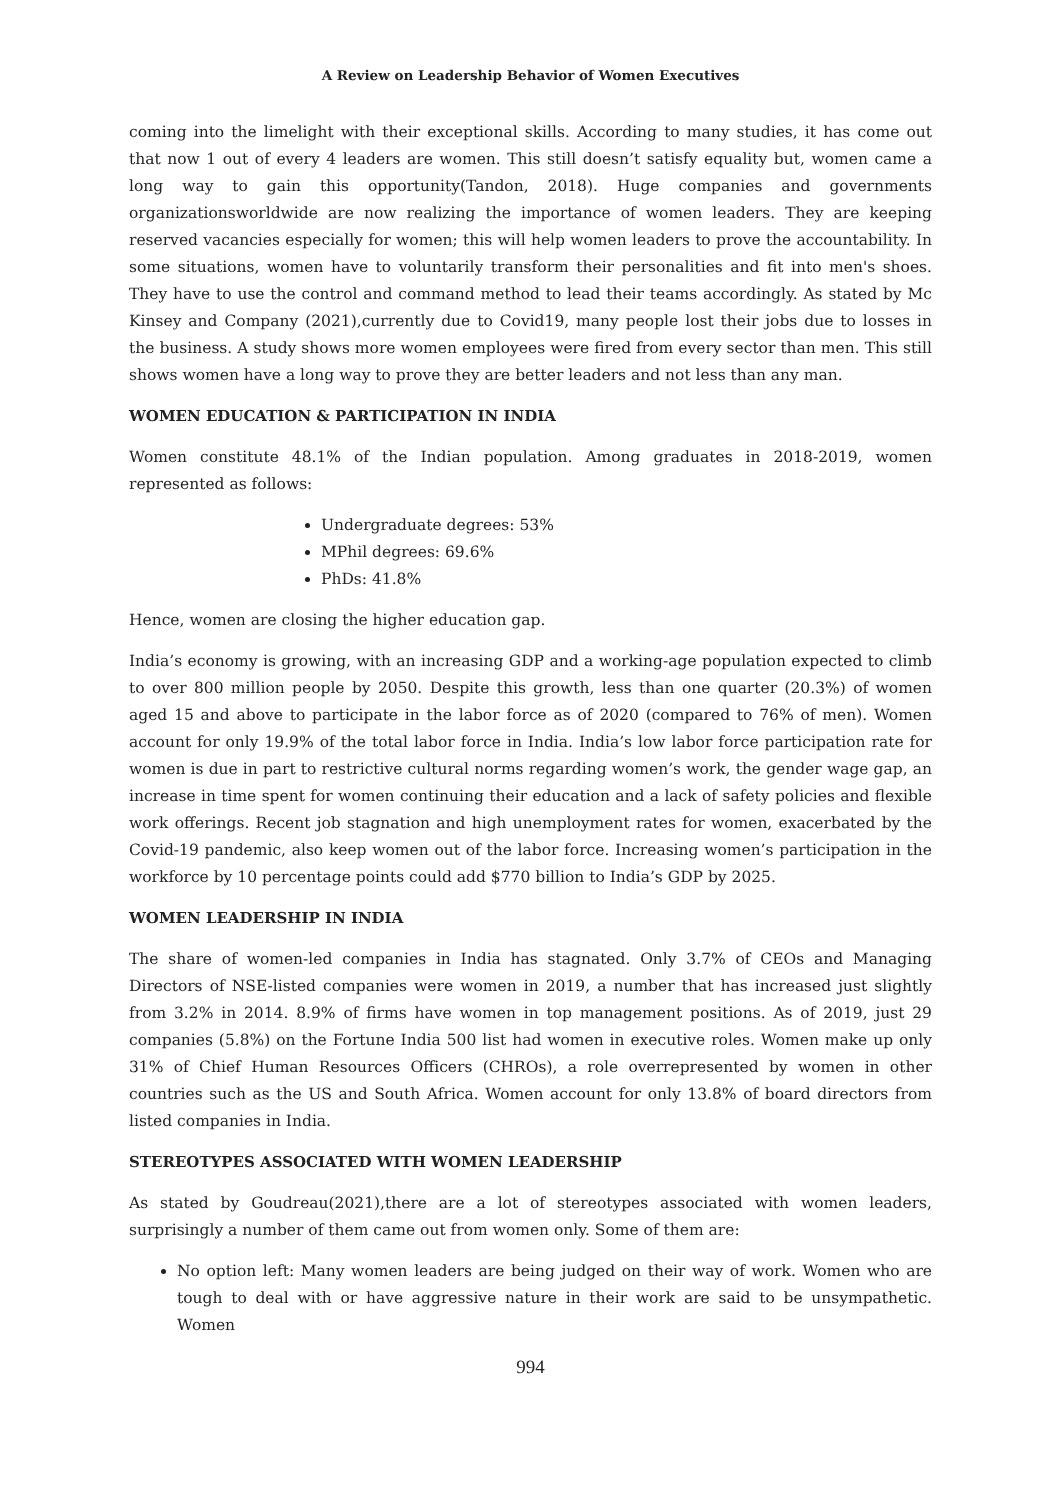A Review on Leadership Behavior of Women Executives
coming into the limelight with their exceptional skills. According to many studies, it has come out that now 1 out of every 4 leaders are women. This still doesn’t satisfy equality but, women came a long way to gain this opportunity(Tandon, 2018). Huge companies and governments organizationsworldwide are now realizing the importance of women leaders. They are keeping reserved vacancies especially for women; this will help women leaders to prove the accountability. In some situations, women have to voluntarily transform their personalities and fit into men's shoes. They have to use the control and command method to lead their teams accordingly. As stated by Mc Kinsey and Company (2021),currently due to Covid19, many people lost their jobs due to losses in the business. A study shows more women employees were fired from every sector than men. This still shows women have a long way to prove they are better leaders and not less than any man.
WOMEN EDUCATION & PARTICIPATION IN INDIA
Women constitute 48.1% of the Indian population. Among graduates in 2018-2019, women represented as follows:
Undergraduate degrees: 53%
MPhil degrees: 69.6%
PhDs: 41.8%
Hence, women are closing the higher education gap.
India’s economy is growing, with an increasing GDP and a working-age population expected to climb to over 800 million people by 2050. Despite this growth, less than one quarter (20.3%) of women aged 15 and above to participate in the labor force as of 2020 (compared to 76% of men). Women account for only 19.9% of the total labor force in India. India’s low labor force participation rate for women is due in part to restrictive cultural norms regarding women’s work, the gender wage gap, an increase in time spent for women continuing their education and a lack of safety policies and flexible work offerings. Recent job stagnation and high unemployment rates for women, exacerbated by the Covid-19 pandemic, also keep women out of the labor force. Increasing women’s participation in the workforce by 10 percentage points could add $770 billion to India’s GDP by 2025.
WOMEN LEADERSHIP IN INDIA
The share of women-led companies in India has stagnated. Only 3.7% of CEOs and Managing Directors of NSE-listed companies were women in 2019, a number that has increased just slightly from 3.2% in 2014. 8.9% of firms have women in top management positions. As of 2019, just 29 companies (5.8%) on the Fortune India 500 list had women in executive roles. Women make up only 31% of Chief Human Resources Officers (CHROs), a role overrepresented by women in other countries such as the US and South Africa. Women account for only 13.8% of board directors from listed companies in India.
STEREOTYPES ASSOCIATED WITH WOMEN LEADERSHIP
As stated by Goudreau(2021),there are a lot of stereotypes associated with women leaders, surprisingly a number of them came out from women only. Some of them are:
No option left: Many women leaders are being judged on their way of work. Women who are tough to deal with or have aggressive nature in their work are said to be unsympathetic. Women
994